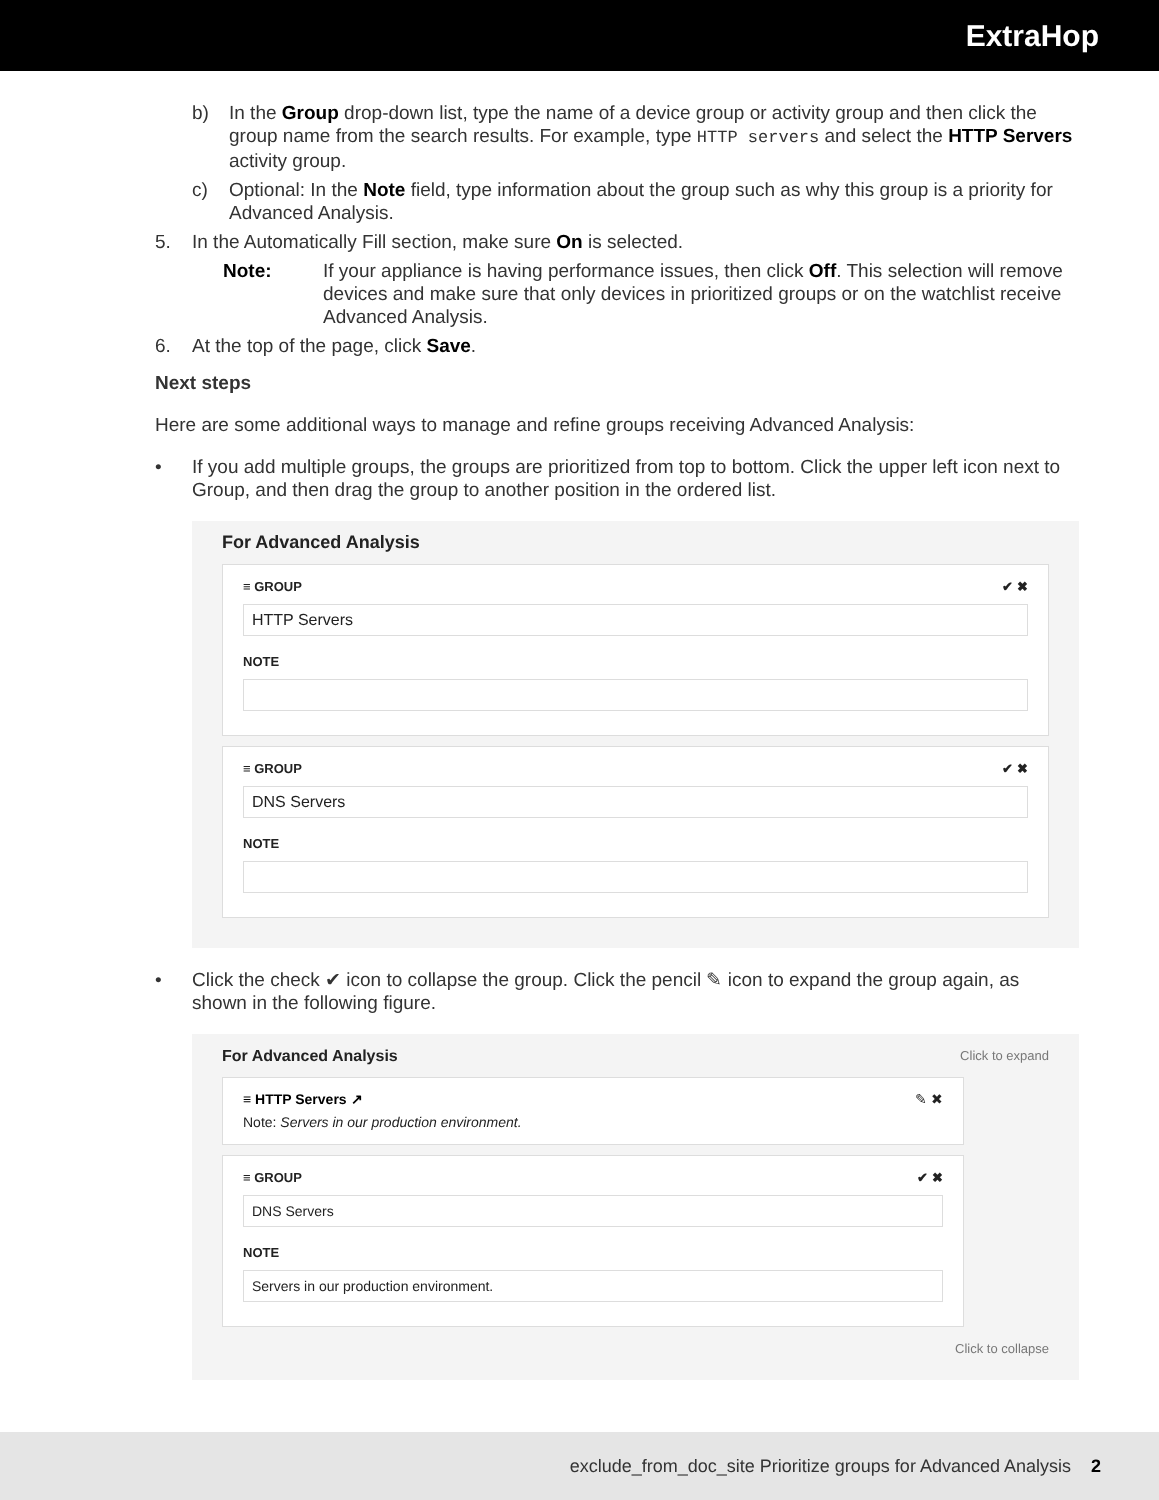ExtraHop
b) In the Group drop-down list, type the name of a device group or activity group and then click the group name from the search results. For example, type HTTP servers and select the HTTP Servers activity group.
c) Optional: In the Note field, type information about the group such as why this group is a priority for Advanced Analysis.
5. In the Automatically Fill section, make sure On is selected.
Note: If your appliance is having performance issues, then click Off. This selection will remove devices and make sure that only devices in prioritized groups or on the watchlist receive Advanced Analysis.
6. At the top of the page, click Save.
Next steps
Here are some additional ways to manage and refine groups receiving Advanced Analysis:
• If you add multiple groups, the groups are prioritized from top to bottom. Click the upper left icon next to Group, and then drag the group to another position in the ordered list.
For Advanced Analysis
≡ GROUP ✔ ✖
HTTP Servers
NOTE
≡ GROUP ✔ ✖
DNS Servers
NOTE
• Click the check ✔ icon to collapse the group. Click the pencil ✎ icon to expand the group again, as shown in the following figure.
For Advanced Analysis Click to expand
≡ HTTP Servers ↗ ✎ ✖
Note: Servers in our production environment.
≡ GROUP ✔ ✖
DNS Servers
NOTE
Servers in our production environment.
Click to collapse
exclude_from_doc_site Prioritize groups for Advanced Analysis 2